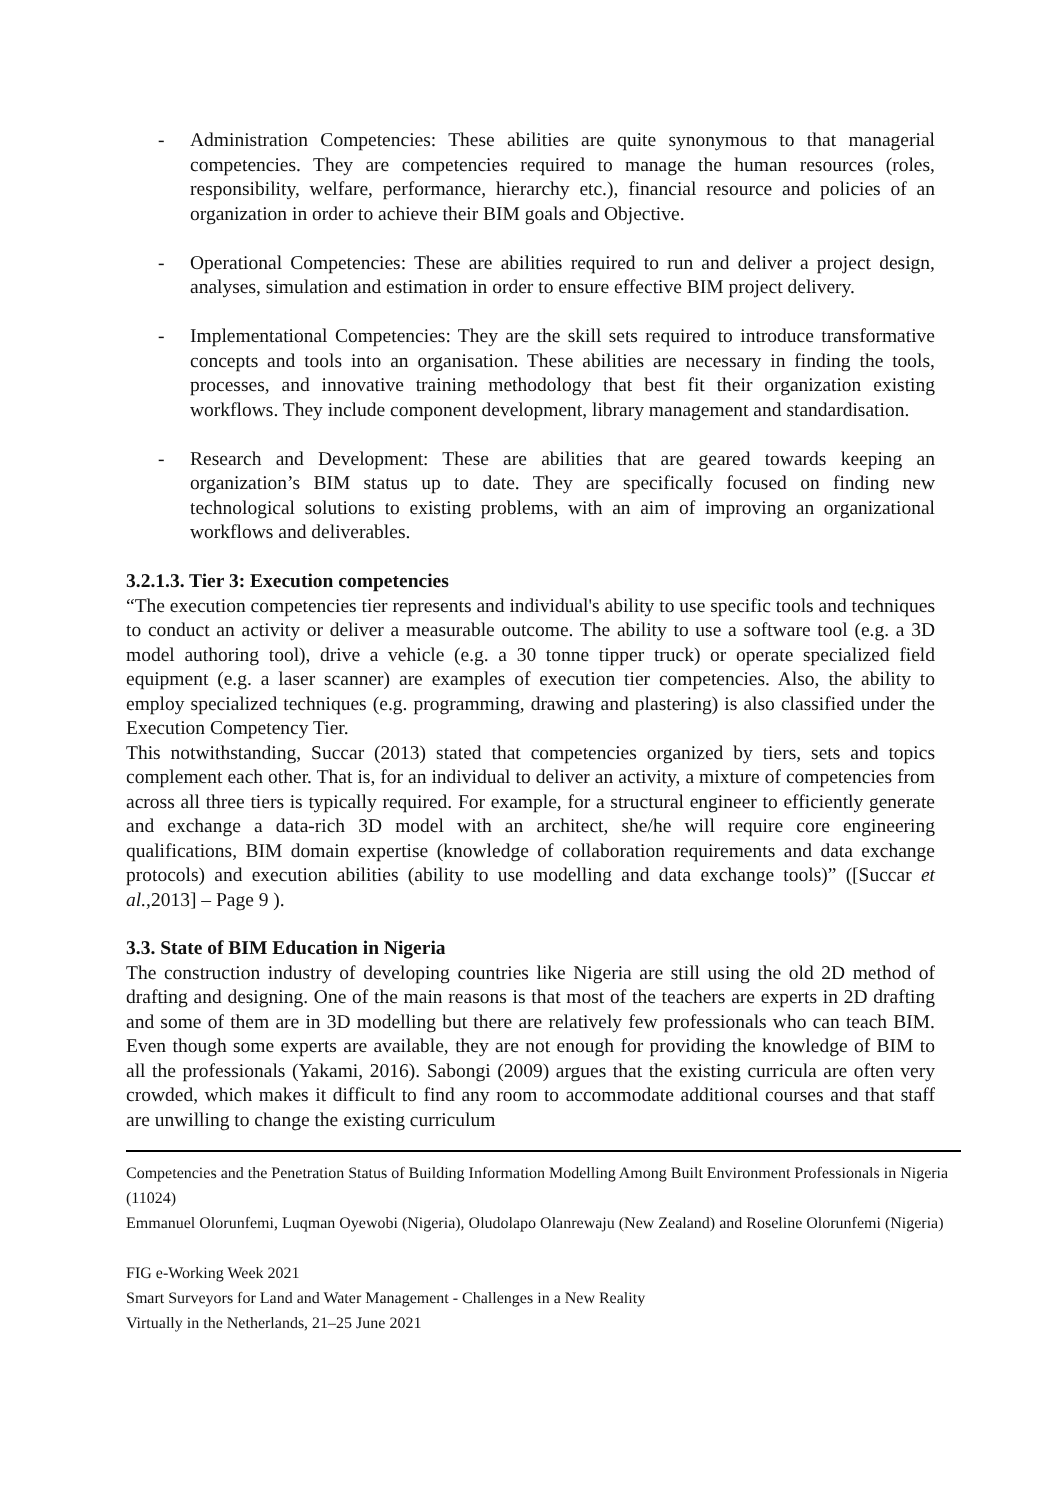- Administration Competencies: These abilities are quite synonymous to that managerial competencies. They are competencies required to manage the human resources (roles, responsibility, welfare, performance, hierarchy etc.), financial resource and policies of an organization in order to achieve their BIM goals and Objective.
- Operational Competencies: These are abilities required to run and deliver a project design, analyses, simulation and estimation in order to ensure effective BIM project delivery.
- Implementational Competencies: They are the skill sets required to introduce transformative concepts and tools into an organisation. These abilities are necessary in finding the tools, processes, and innovative training methodology that best fit their organization existing workflows. They include component development, library management and standardisation.
- Research and Development: These are abilities that are geared towards keeping an organization’s BIM status up to date. They are specifically focused on finding new technological solutions to existing problems, with an aim of improving an organizational workflows and deliverables.
3.2.1.3. Tier 3: Execution competencies
“The execution competencies tier represents and individual's ability to use specific tools and techniques to conduct an activity or deliver a measurable outcome. The ability to use a software tool (e.g. a 3D model authoring tool), drive a vehicle (e.g. a 30 tonne tipper truck) or operate specialized field equipment (e.g. a laser scanner) are examples of execution tier competencies. Also, the ability to employ specialized techniques (e.g. programming, drawing and plastering) is also classified under the Execution Competency Tier.
This notwithstanding, Succar (2013) stated that competencies organized by tiers, sets and topics complement each other. That is, for an individual to deliver an activity, a mixture of competencies from across all three tiers is typically required. For example, for a structural engineer to efficiently generate and exchange a data-rich 3D model with an architect, she/he will require core engineering qualifications, BIM domain expertise (knowledge of collaboration requirements and data exchange protocols) and execution abilities (ability to use modelling and data exchange tools)” ([Succar et al.,2013] – Page 9 ).
3.3. State of BIM Education in Nigeria
The construction industry of developing countries like Nigeria are still using the old 2D method of drafting and designing. One of the main reasons is that most of the teachers are experts in 2D drafting and some of them are in 3D modelling but there are relatively few professionals who can teach BIM. Even though some experts are available, they are not enough for providing the knowledge of BIM to all the professionals (Yakami, 2016). Sabongi (2009) argues that the existing curricula are often very crowded, which makes it difficult to find any room to accommodate additional courses and that staff are unwilling to change the existing curriculum
Competencies and the Penetration Status of Building Information Modelling Among Built Environment Professionals in Nigeria (11024)
Emmanuel Olorunfemi, Luqman Oyewobi (Nigeria), Oludolapo Olanrewaju (New Zealand) and Roseline Olorunfemi (Nigeria)
FIG e-Working Week 2021
Smart Surveyors for Land and Water Management - Challenges in a New Reality
Virtually in the Netherlands, 21–25 June 2021